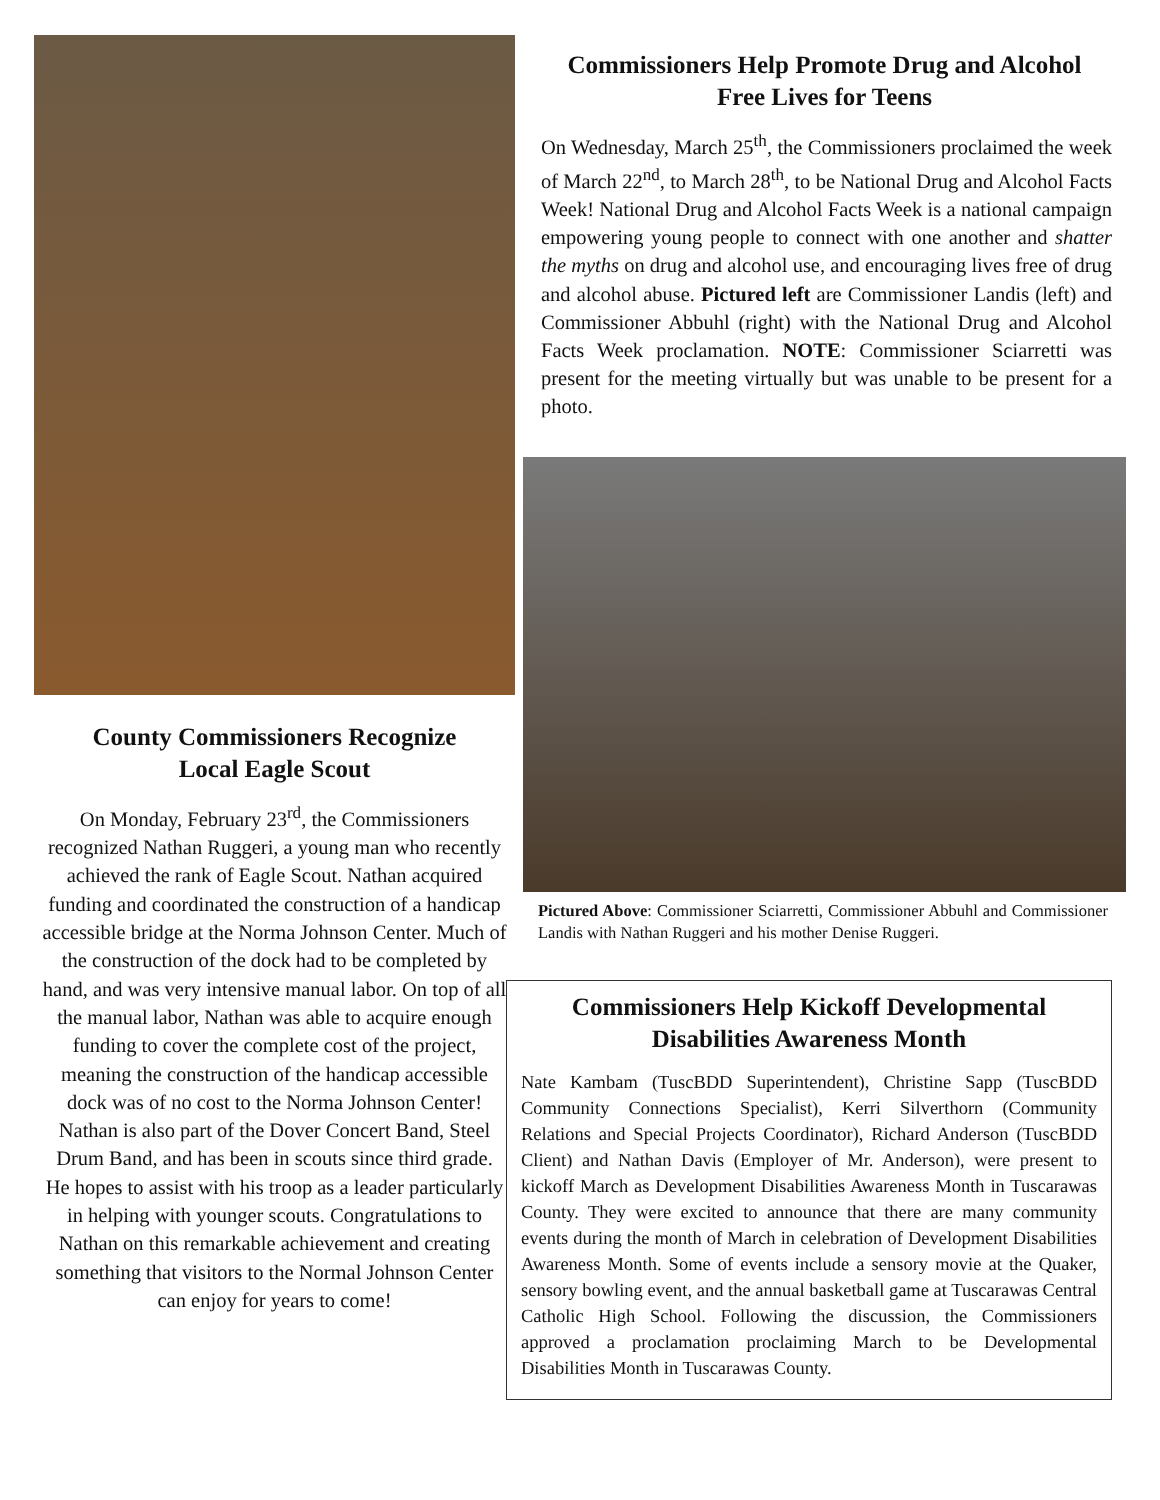County Commissioners Recognize
Local Eagle Scout
On Monday, February 23<sup>rd</sup>, the Commissioners recognized Nathan Ruggeri, a young man who recently achieved the rank of Eagle Scout. Nathan acquired funding and coordinated the construction of a handicap accessible bridge at the Norma Johnson Center. Much of the construction of the dock had to be completed by hand, and was very intensive manual labor. On top of all the manual labor, Nathan was able to acquire enough funding to cover the complete cost of the project, meaning the construction of the handicap accessible dock was of no cost to the Norma Johnson Center! Nathan is also part of the Dover Concert Band, Steel Drum Band, and has been in scouts since third grade. He hopes to assist with his troop as a leader particularly in helping with younger scouts. Congratulations to Nathan on this remarkable achievement and creating something that visitors to the Normal Johnson Center can enjoy for years to come!
Commissioners Help Promote Drug and Alcohol
Free Lives for Teens
On Wednesday, March 25<sup>th</sup>, the Commissioners proclaimed the week of March 22<sup>nd</sup>, to March 28<sup>th</sup>, to be National Drug and Alcohol Facts Week! National Drug and Alcohol Facts Week is a national campaign empowering young people to connect with one another and shatter the myths on drug and alcohol use, and encouraging lives free of drug and alcohol abuse. Pictured left are Commissioner Landis (left) and Commissioner Abbuhl (right) with the National Drug and Alcohol Facts Week proclamation. NOTE: Commissioner Sciarretti was present for the meeting virtually but was unable to be present for a photo.
Pictured Above: Commissioner Sciarretti, Commissioner Abbuhl and Commissioner Landis with Nathan Ruggeri and his mother Denise Ruggeri.
Commissioners Help Kickoff Developmental
Disabilities Awareness Month
Nate Kambam (TuscBDD Superintendent), Christine Sapp (TuscBDD Community Connections Specialist), Kerri Silverthorn (Community Relations and Special Projects Coordinator), Richard Anderson (TuscBDD Client) and Nathan Davis (Employer of Mr. Anderson), were present to kickoff March as Development Disabilities Awareness Month in Tuscarawas County. They were excited to announce that there are many community events during the month of March in celebration of Development Disabilities Awareness Month. Some of events include a sensory movie at the Quaker, sensory bowling event, and the annual basketball game at Tuscarawas Central Catholic High School. Following the discussion, the Commissioners approved a proclamation proclaiming March to be Developmental Disabilities Month in Tuscarawas County.